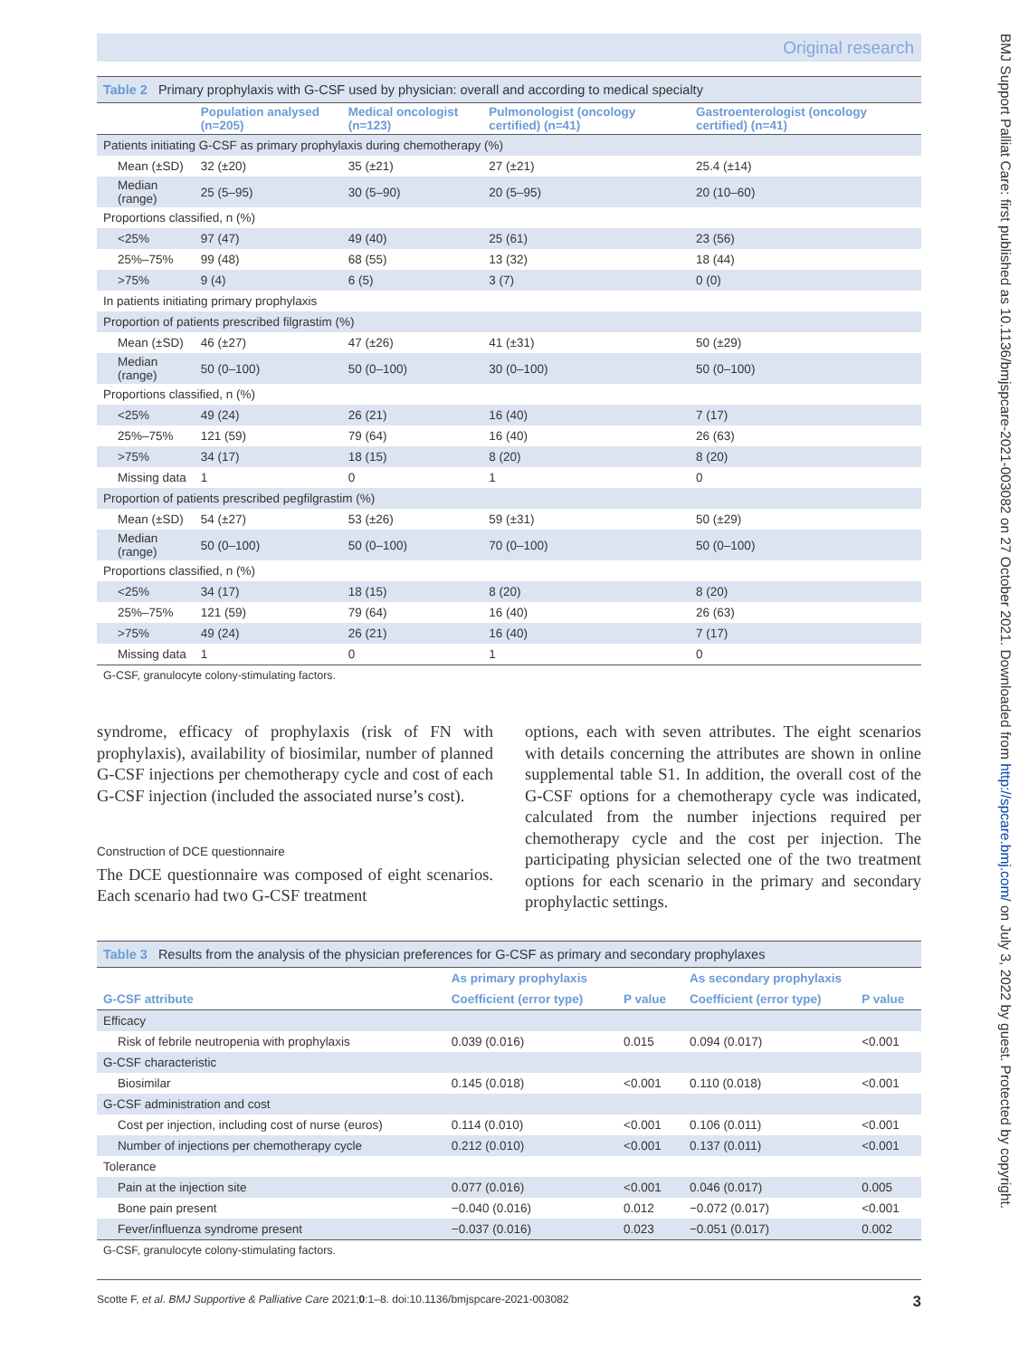Original research
Table 2 Primary prophylaxis with G-CSF used by physician: overall and according to medical specialty
| | Population analysed (n=205) | Medical oncologist (n=123) | Pulmonologist (oncology certified) (n=41) | Gastroenterologist (oncology certified) (n=41) |
| --- | --- | --- | --- | --- |
| Patients initiating G-CSF as primary prophylaxis during chemotherapy (%) | | | | |
| Mean (±SD) | 32 (±20) | 35 (±21) | 27 (±21) | 25.4 (±14) |
| Median (range) | 25 (5–95) | 30 (5–90) | 20 (5–95) | 20 (10–60) |
| Proportions classified, n (%) | | | | |
| <25% | 97 (47) | 49 (40) | 25 (61) | 23 (56) |
| 25%–75% | 99 (48) | 68 (55) | 13 (32) | 18 (44) |
| >75% | 9 (4) | 6 (5) | 3 (7) | 0 (0) |
| In patients initiating primary prophylaxis | | | | |
| Proportion of patients prescribed filgrastim (%) | | | | |
| Mean (±SD) | 46 (±27) | 47 (±26) | 41 (±31) | 50 (±29) |
| Median (range) | 50 (0–100) | 50 (0–100) | 30 (0–100) | 50 (0–100) |
| Proportions classified, n (%) | | | | |
| <25% | 49 (24) | 26 (21) | 16 (40) | 7 (17) |
| 25%–75% | 121 (59) | 79 (64) | 16 (40) | 26 (63) |
| >75% | 34 (17) | 18 (15) | 8 (20) | 8 (20) |
| Missing data | 1 | 0 | 1 | 0 |
| Proportion of patients prescribed pegfilgrastim (%) | | | | |
| Mean (±SD) | 54 (±27) | 53 (±26) | 59 (±31) | 50 (±29) |
| Median (range) | 50 (0–100) | 50 (0–100) | 70 (0–100) | 50 (0–100) |
| Proportions classified, n (%) | | | | |
| <25% | 34 (17) | 18 (15) | 8 (20) | 8 (20) |
| 25%–75% | 121 (59) | 79 (64) | 16 (40) | 26 (63) |
| >75% | 49 (24) | 26 (21) | 16 (40) | 7 (17) |
| Missing data | 1 | 0 | 1 | 0 |
G-CSF, granulocyte colony-stimulating factors.
syndrome, efficacy of prophylaxis (risk of FN with prophylaxis), availability of biosimilar, number of planned G-CSF injections per chemotherapy cycle and cost of each G-CSF injection (included the associated nurse’s cost).
Construction of DCE questionnaire
The DCE questionnaire was composed of eight scenarios. Each scenario had two G-CSF treatment
options, each with seven attributes. The eight scenarios with details concerning the attributes are shown in online supplemental table S1. In addition, the overall cost of the G-CSF options for a chemotherapy cycle was indicated, calculated from the number injections required per chemotherapy cycle and the cost per injection. The participating physician selected one of the two treatment options for each scenario in the primary and secondary prophylactic settings.
Table 3 Results from the analysis of the physician preferences for G-CSF as primary and secondary prophylaxes
| | As primary prophylaxis | | As secondary prophylaxis | |
| --- | --- | --- | --- | --- |
| G-CSF attribute | Coefficient (error type) | P value | Coefficient (error type) | P value |
| Efficacy | | | | |
| Risk of febrile neutropenia with prophylaxis | 0.039 (0.016) | 0.015 | 0.094 (0.017) | <0.001 |
| G-CSF characteristic | | | | |
| Biosimilar | 0.145 (0.018) | <0.001 | 0.110 (0.018) | <0.001 |
| G-CSF administration and cost | | | | |
| Cost per injection, including cost of nurse (euros) | 0.114 (0.010) | <0.001 | 0.106 (0.011) | <0.001 |
| Number of injections per chemotherapy cycle | 0.212 (0.010) | <0.001 | 0.137 (0.011) | <0.001 |
| Tolerance | | | | |
| Pain at the injection site | 0.077 (0.016) | <0.001 | 0.046 (0.017) | 0.005 |
| Bone pain present | −0.040 (0.016) | 0.012 | −0.072 (0.017) | <0.001 |
| Fever/influenza syndrome present | −0.037 (0.016) | 0.023 | −0.051 (0.017) | 0.002 |
G-CSF, granulocyte colony-stimulating factors.
Scotte F, et al. BMJ Supportive & Palliative Care 2021;0:1–8. doi:10.1136/bmjspcare-2021-003082 3
BMJ Support Palliat Care: first published as 10.1136/bmjspcare-2021-003082 on 27 October 2021. Downloaded from http://spcare.bmj.com/ on July 3, 2022 by guest. Protected by copyright.